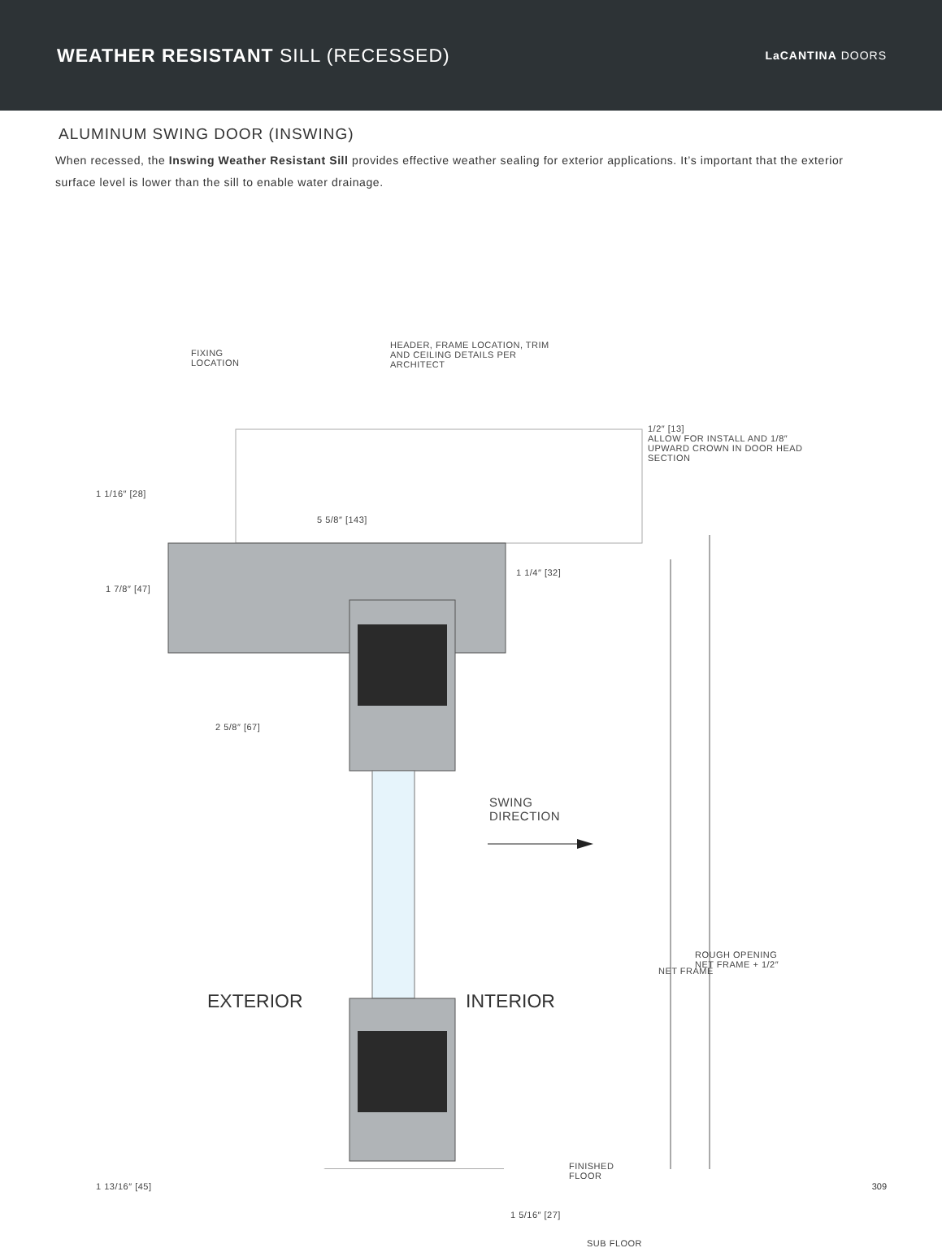WEATHER RESISTANT SILL (RECESSED)
LaCANTINA DOORS
ALUMINUM SWING DOOR (INSWING)
When recessed, the Inswing Weather Resistant Sill provides effective weather sealing for exterior applications. It’s important that the exterior surface level is lower than the sill to enable water drainage.
FIXING
LOCATION
HEADER, FRAME LOCATION, TRIM
AND CEILING DETAILS PER
ARCHITECT
1/2″ [13]
ALLOW FOR INSTALL AND 1/8″
UPWARD CROWN IN DOOR HEAD
SECTION
1 1/16″ [28]
5 5/8″ [143]
1 7/8″ [47]
1 1/4″ [32]
2 5/8″ [67]
SWING
DIRECTION
EXTERIOR INTERIOR
NET FRAME
ROUGH OPENING
NET FRAME + 1/2″
1 13/16″ [45]
FINISHED
FLOOR
1 5/16″ [27]
SUB FLOOR
309